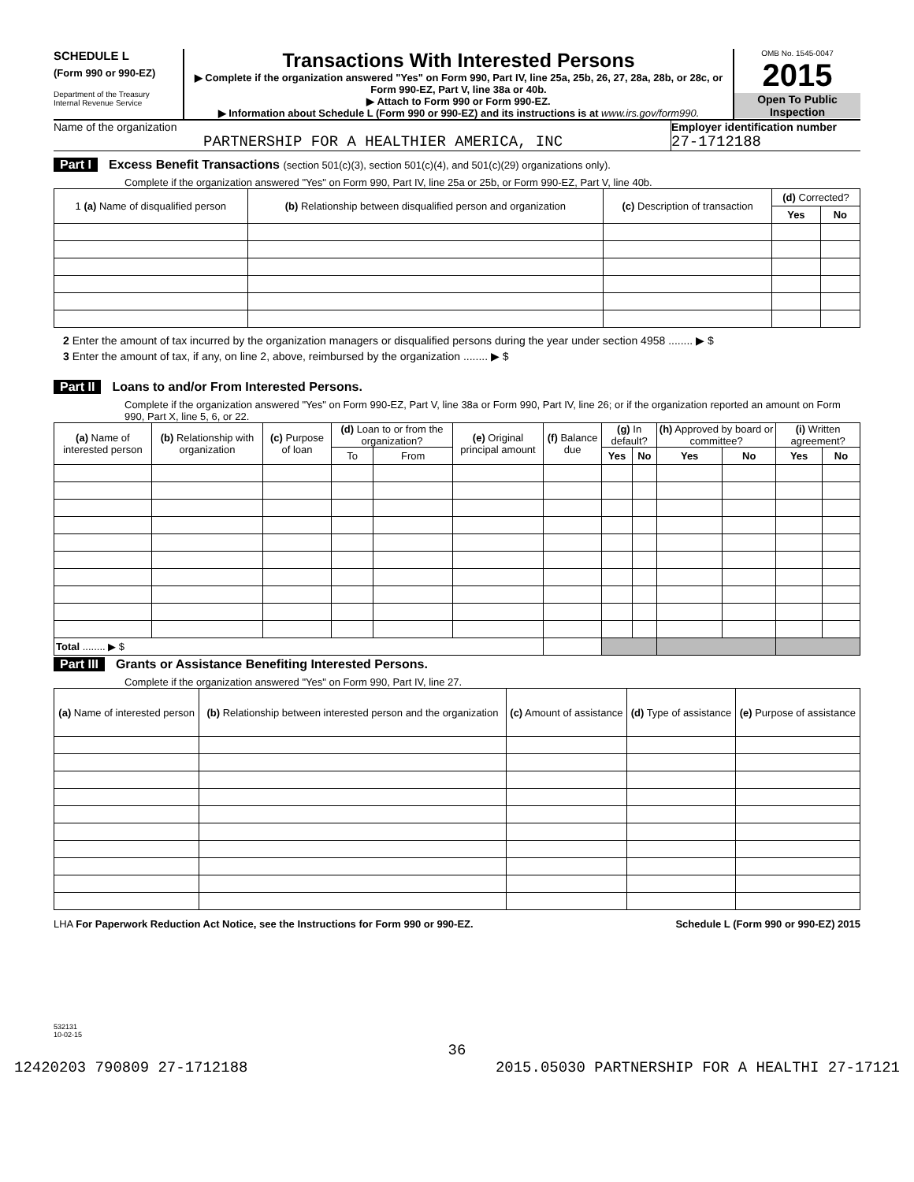SCHEDULE L
(Form 990 or 990-EZ)
Department of the Treasury
Internal Revenue Service
Transactions With Interested Persons
▶ Complete if the organization answered "Yes" on Form 990, Part IV, line 25a, 25b, 26, 27, 28a, 28b, or 28c, or Form 990-EZ, Part V, line 38a or 40b.
▶ Attach to Form 990 or Form 990-EZ.
▶ Information about Schedule L (Form 990 or 990-EZ) and its instructions is at www.irs.gov/form990.
OMB No. 1545-0047
2015
Open To Public Inspection
Name of the organization
PARTNERSHIP FOR A HEALTHIER AMERICA, INC
Employer identification number
27-1712188
Part I Excess Benefit Transactions (section 501(c)(3), section 501(c)(4), and 501(c)(29) organizations only).
Complete if the organization answered "Yes" on Form 990, Part IV, line 25a or 25b, or Form 990-EZ, Part V, line 40b.
| 1 (a) Name of disqualified person | (b) Relationship between disqualified person and organization | (c) Description of transaction | (d) Corrected? | |
| --- | --- | --- | --- | --- |
| | | | Yes | No |
2 Enter the amount of tax incurred by the organization managers or disqualified persons during the year under section 4958 ........ ▶ $
3 Enter the amount of tax, if any, on line 2, above, reimbursed by the organization ........ ▶ $
Part II Loans to and/or From Interested Persons.
Complete if the organization answered "Yes" on Form 990-EZ, Part V, line 38a or Form 990, Part IV, line 26; or if the organization reported an amount on Form 990, Part X, line 5, 6, or 22.
| (a) Name of interested person | (b) Relationship with organization | (c) Purpose of loan | (d) Loan to or from the organization? | | (e) Original principal amount | (f) Balance due | (g) In default? | | (h) Approved by board or committee? | | (i) Written agreement? | |
| --- | --- | --- | --- | --- | --- | --- | --- | --- | --- | --- | --- | --- |
| | | | To | From | | | Yes | No | Yes | No | Yes | No |
| Total ........ ▶ $ | | | | | | | | | | | | |
Part III Grants or Assistance Benefiting Interested Persons.
Complete if the organization answered "Yes" on Form 990, Part IV, line 27.
| (a) Name of interested person | (b) Relationship between interested person and the organization | (c) Amount of assistance | (d) Type of assistance | (e) Purpose of assistance |
| --- | --- | --- | --- | --- |
LHA For Paperwork Reduction Act Notice, see the Instructions for Form 990 or 990-EZ. Schedule L (Form 990 or 990-EZ) 2015
532131
10-02-15
36
12420203 790809 27-1712188 2015.05030 PARTNERSHIP FOR A HEALTHI 27-17121